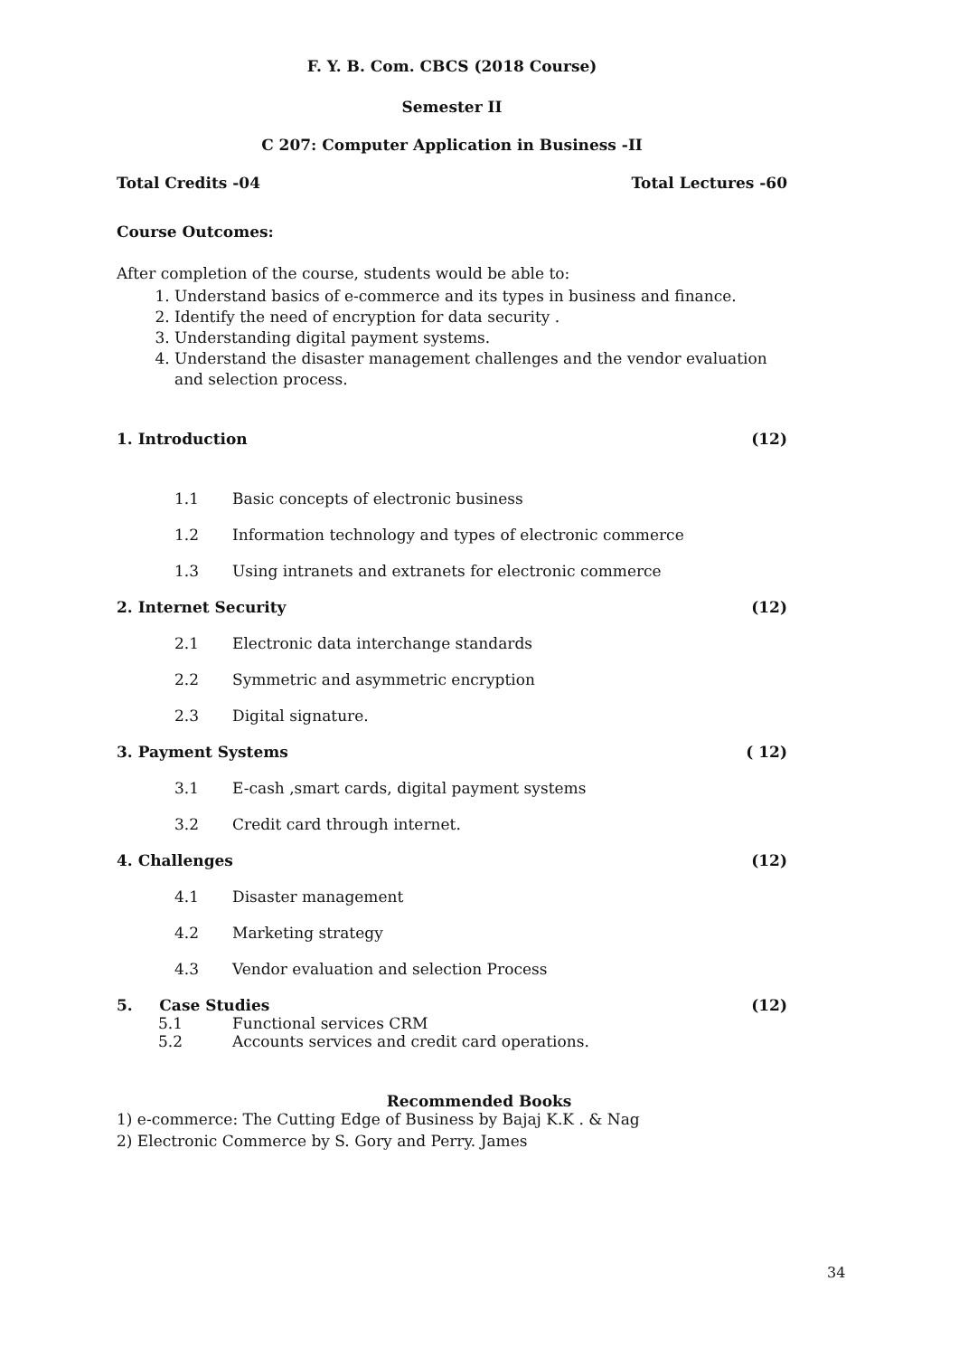F. Y. B. Com. CBCS (2018 Course)
Semester II
C 207: Computer Application in Business -II
Total Credits -04 Total Lectures -60
Course Outcomes:
After completion of the course, students would be able to:
1. Understand basics of e-commerce and its types in business and finance.
2. Identify the need of encryption for data security .
3. Understanding digital payment systems.
4. Understand the disaster management challenges and the vendor evaluation and selection process.
1. Introduction (12)
1.1 Basic concepts of electronic business
1.2 Information technology and types of electronic commerce
1.3 Using intranets and extranets for electronic commerce
2. Internet Security (12)
2.1 Electronic data interchange standards
2.2 Symmetric and asymmetric encryption
2.3 Digital signature.
3. Payment Systems ( 12)
3.1 E-cash ,smart cards, digital payment systems
3.2 Credit card through internet.
4. Challenges (12)
4.1 Disaster management
4.2 Marketing strategy
4.3 Vendor evaluation and selection Process
5. Case Studies (12)
5.1 Functional services CRM
5.2 Accounts services and credit card operations.
Recommended Books
1) e-commerce: The Cutting Edge of Business by Bajaj K.K . & Nag
2) Electronic Commerce by S. Gory and Perry. James
34